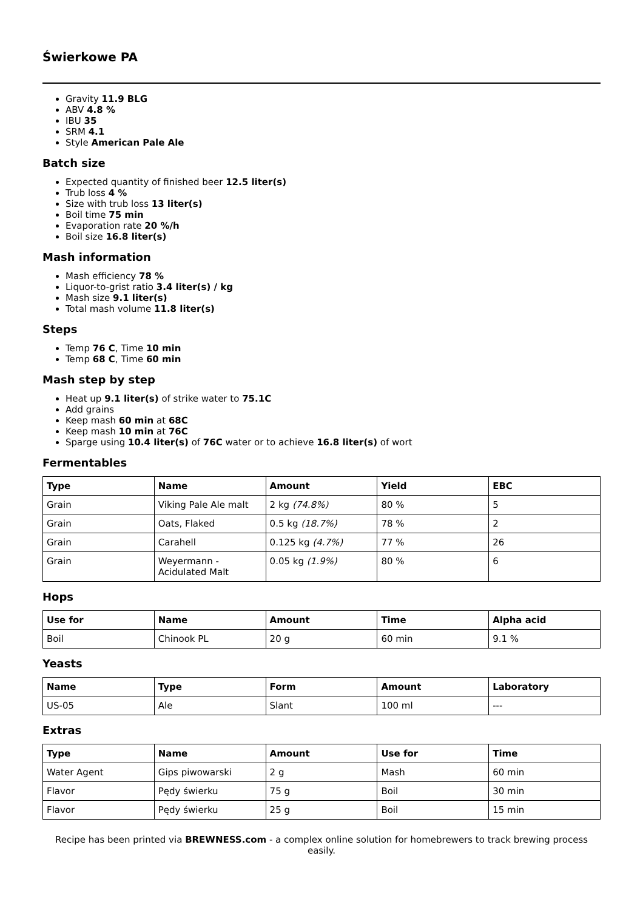Świerkowe PA
Gravity 11.9 BLG
ABV 4.8 %
IBU 35
SRM 4.1
Style American Pale Ale
Batch size
Expected quantity of finished beer 12.5 liter(s)
Trub loss 4 %
Size with trub loss 13 liter(s)
Boil time 75 min
Evaporation rate 20 %/h
Boil size 16.8 liter(s)
Mash information
Mash efficiency 78 %
Liquor-to-grist ratio 3.4 liter(s) / kg
Mash size 9.1 liter(s)
Total mash volume 11.8 liter(s)
Steps
Temp 76 C, Time 10 min
Temp 68 C, Time 60 min
Mash step by step
Heat up 9.1 liter(s) of strike water to 75.1C
Add grains
Keep mash 60 min at 68C
Keep mash 10 min at 76C
Sparge using 10.4 liter(s) of 76C water or to achieve 16.8 liter(s) of wort
Fermentables
| Type | Name | Amount | Yield | EBC |
| --- | --- | --- | --- | --- |
| Grain | Viking Pale Ale malt | 2 kg (74.8%) | 80 % | 5 |
| Grain | Oats, Flaked | 0.5 kg (18.7%) | 78 % | 2 |
| Grain | Carahell | 0.125 kg (4.7%) | 77 % | 26 |
| Grain | Weyermann - Acidulated Malt | 0.05 kg (1.9%) | 80 % | 6 |
Hops
| Use for | Name | Amount | Time | Alpha acid |
| --- | --- | --- | --- | --- |
| Boil | Chinook PL | 20 g | 60 min | 9.1 % |
Yeasts
| Name | Type | Form | Amount | Laboratory |
| --- | --- | --- | --- | --- |
| US-05 | Ale | Slant | 100 ml | --- |
Extras
| Type | Name | Amount | Use for | Time |
| --- | --- | --- | --- | --- |
| Water Agent | Gips piwowarski | 2 g | Mash | 60 min |
| Flavor | Pędy świerku | 75 g | Boil | 30 min |
| Flavor | Pędy świerku | 25 g | Boil | 15 min |
Recipe has been printed via BREWNESS.com - a complex online solution for homebrewers to track brewing process easily.